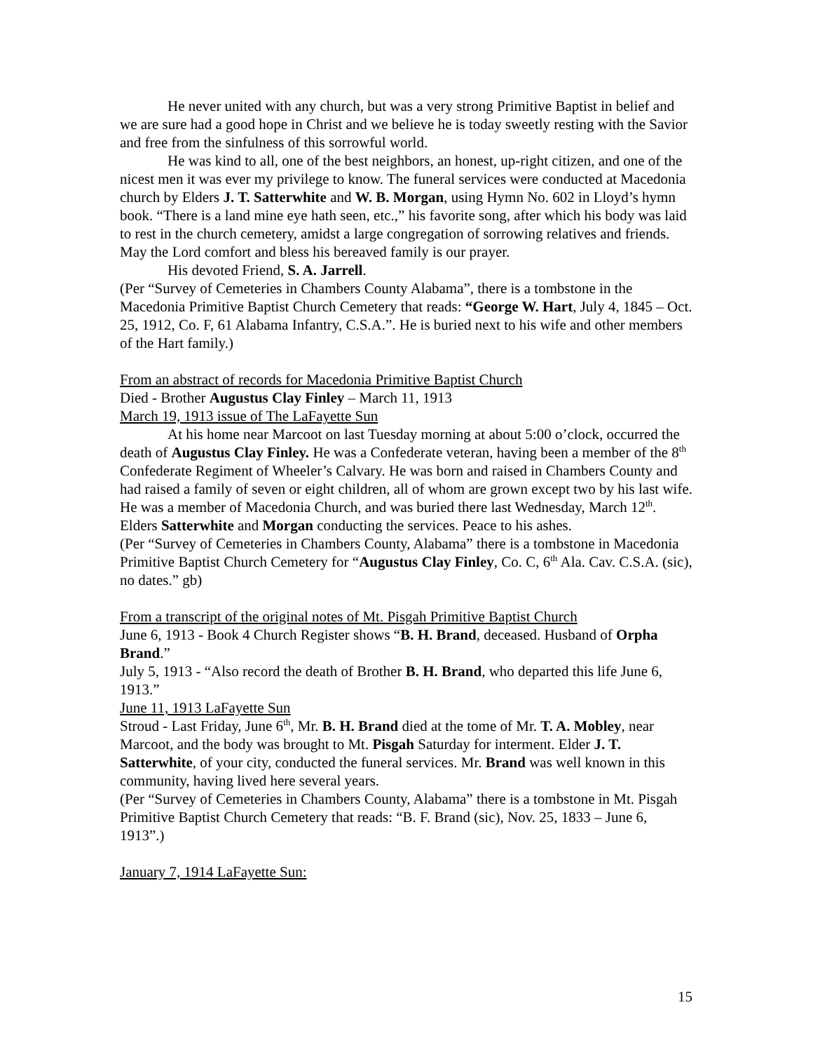He never united with any church, but was a very strong Primitive Baptist in belief and we are sure had a good hope in Christ and we believe he is today sweetly resting with the Savior and free from the sinfulness of this sorrowful world.
He was kind to all, one of the best neighbors, an honest, up-right citizen, and one of the nicest men it was ever my privilege to know. The funeral services were conducted at Macedonia church by Elders J. T. Satterwhite and W. B. Morgan, using Hymn No. 602 in Lloyd’s hymn book. “There is a land mine eye hath seen, etc.,” his favorite song, after which his body was laid to rest in the church cemetery, amidst a large congregation of sorrowing relatives and friends. May the Lord comfort and bless his bereaved family is our prayer.
His devoted Friend, S. A. Jarrell.
(Per “Survey of Cemeteries in Chambers County Alabama”, there is a tombstone in the Macedonia Primitive Baptist Church Cemetery that reads: “George W. Hart, July 4, 1845 – Oct. 25, 1912, Co. F, 61 Alabama Infantry, C.S.A.”. He is buried next to his wife and other members of the Hart family.)
From an abstract of records for Macedonia Primitive Baptist Church
Died - Brother Augustus Clay Finley – March 11, 1913
March 19, 1913 issue of The LaFayette Sun
At his home near Marcoot on last Tuesday morning at about 5:00 o’clock, occurred the death of Augustus Clay Finley. He was a Confederate veteran, having been a member of the 8<sup>th</sup> Confederate Regiment of Wheeler’s Calvary. He was born and raised in Chambers County and had raised a family of seven or eight children, all of whom are grown except two by his last wife. He was a member of Macedonia Church, and was buried there last Wednesday, March 12<sup>th</sup>. Elders Satterwhite and Morgan conducting the services. Peace to his ashes.
(Per “Survey of Cemeteries in Chambers County, Alabama” there is a tombstone in Macedonia Primitive Baptist Church Cemetery for “Augustus Clay Finley, Co. C, 6<sup>th</sup> Ala. Cav. C.S.A. (sic), no dates.” gb)
From a transcript of the original notes of Mt. Pisgah Primitive Baptist Church
June 6, 1913 - Book 4 Church Register shows “B. H. Brand, deceased. Husband of Orpha Brand.”
July 5, 1913 - “Also record the death of Brother B. H. Brand, who departed this life June 6, 1913.”
June 11, 1913 LaFayette Sun
Stroud - Last Friday, June 6<sup>th</sup>, Mr. B. H. Brand died at the tome of Mr. T. A. Mobley, near Marcoot, and the body was brought to Mt. Pisgah Saturday for interment. Elder J. T. Satterwhite, of your city, conducted the funeral services. Mr. Brand was well known in this community, having lived here several years.
(Per “Survey of Cemeteries in Chambers County, Alabama” there is a tombstone in Mt. Pisgah Primitive Baptist Church Cemetery that reads: “B. F. Brand (sic), Nov. 25, 1833 – June 6, 1913”.)
January 7, 1914 LaFayette Sun:
15